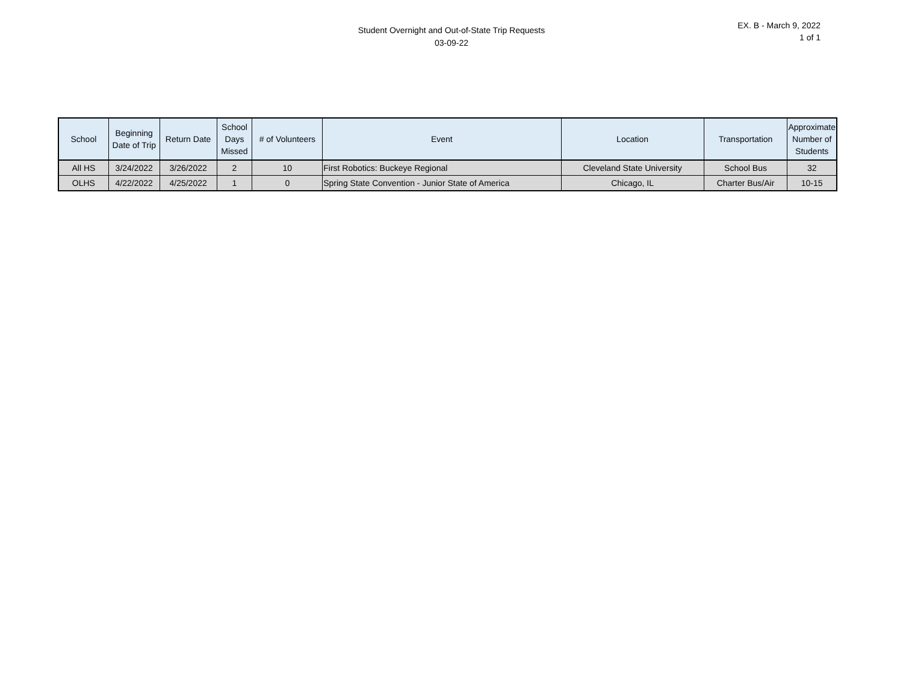Student Overnight and Out-of-State Trip Requests
03-09-22
EX. B - March 9, 2022
1 of 1
| School | Beginning Date of Trip | Return Date | School Days Missed | # of Volunteers | Event | Location | Transportation | Approximate Number of Students |
| --- | --- | --- | --- | --- | --- | --- | --- | --- |
| All HS | 3/24/2022 | 3/26/2022 | 2 | 10 | First Robotics: Buckeye Regional | Cleveland State University | School Bus | 32 |
| OLHS | 4/22/2022 | 4/25/2022 | 1 | 0 | Spring State Convention - Junior State of America | Chicago, IL | Charter Bus/Air | 10-15 |